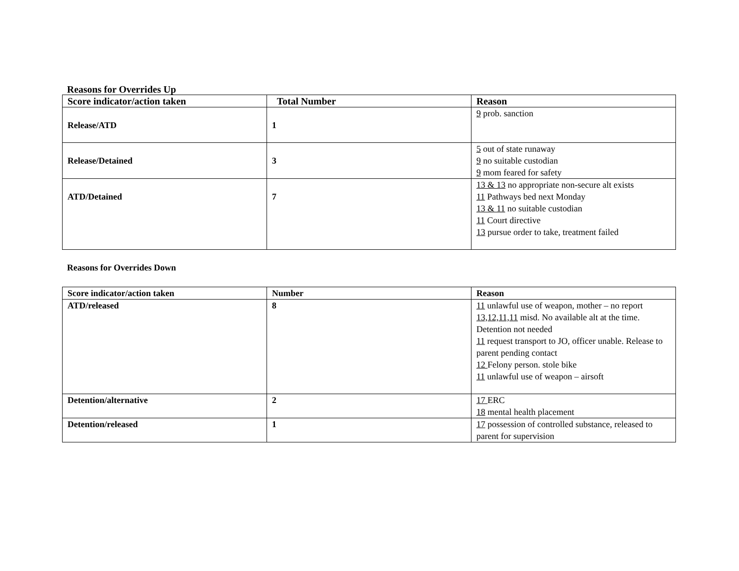Reasons for Overrides Up
| Score indicator/action taken | Total Number | Reason |
| --- | --- | --- |
| Release/ATD | 1 | 9 prob. sanction |
| Release/Detained | 3 | 5 out of state runaway 9 no suitable custodian 9 mom feared for safety |
| ATD/Detained | 7 | 13 & 13 no appropriate non-secure alt exists 11 Pathways bed next Monday 13 & 11 no suitable custodian 11 Court directive 13 pursue order to take, treatment failed |
Reasons for Overrides Down
| Score indicator/action taken | Number | Reason |
| ATD/released | 8 | 11 unlawful use of weapon, mother – no report 13,12,11,11 misd. No available alt at the time. Detention not needed 11 request transport to JO, officer unable. Release to parent pending contact 12 Felony person. stole bike 11 unlawful use of weapon – airsoft |
| Detention/alternative | 2 | 17 ERC 18 mental health placement |
| Detention/released | 1 | 17 possession of controlled substance, released to parent for supervision |